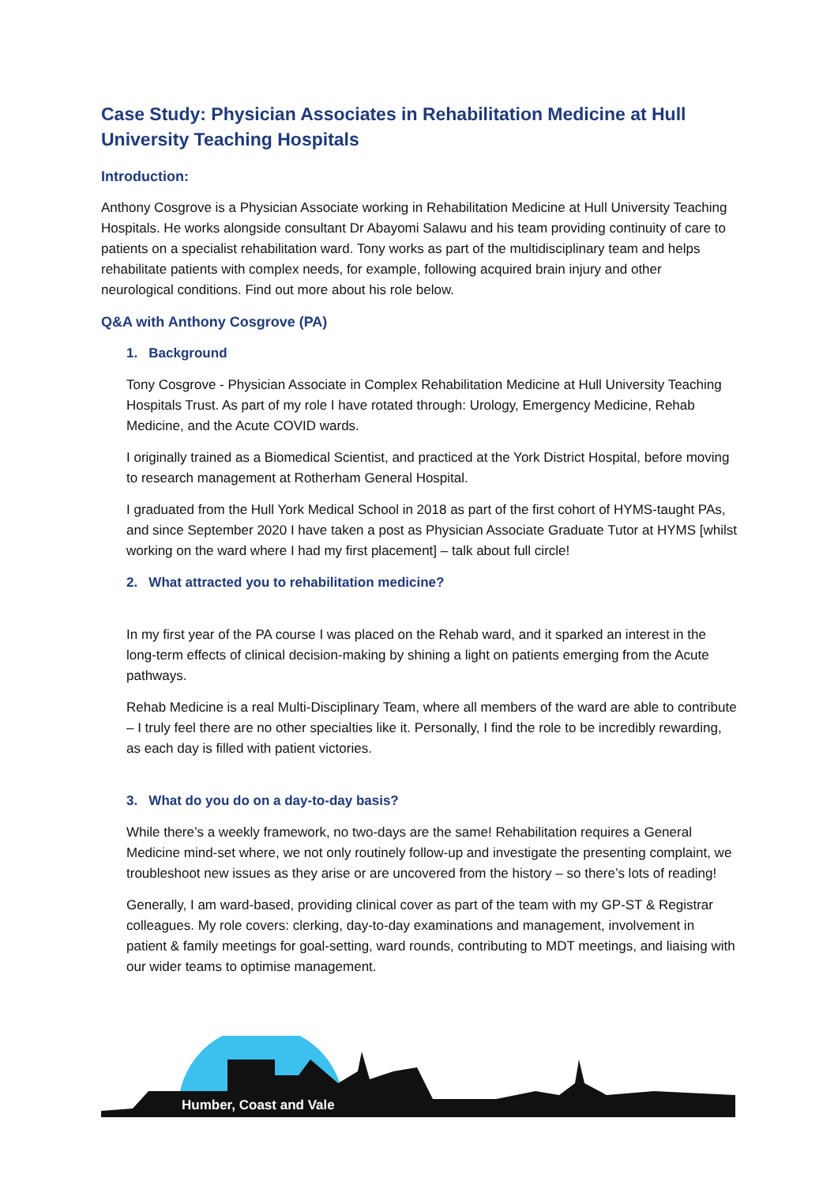Case Study: Physician Associates in Rehabilitation Medicine at Hull University Teaching Hospitals
Introduction:
Anthony Cosgrove is a Physician Associate working in Rehabilitation Medicine at Hull University Teaching Hospitals. He works alongside consultant Dr Abayomi Salawu and his team providing continuity of care to patients on a specialist rehabilitation ward. Tony works as part of the multidisciplinary team and helps rehabilitate patients with complex needs, for example, following acquired brain injury and other neurological conditions. Find out more about his role below.
Q&A with Anthony Cosgrove (PA)
1. Background
Tony Cosgrove - Physician Associate in Complex Rehabilitation Medicine at Hull University Teaching Hospitals Trust. As part of my role I have rotated through: Urology, Emergency Medicine, Rehab Medicine, and the Acute COVID wards.
I originally trained as a Biomedical Scientist, and practiced at the York District Hospital, before moving to research management at Rotherham General Hospital.
I graduated from the Hull York Medical School in 2018 as part of the first cohort of HYMS-taught PAs, and since September 2020 I have taken a post as Physician Associate Graduate Tutor at HYMS [whilst working on the ward where I had my first placement] – talk about full circle!
2. What attracted you to rehabilitation medicine?
In my first year of the PA course I was placed on the Rehab ward, and it sparked an interest in the long-term effects of clinical decision-making by shining a light on patients emerging from the Acute pathways.
Rehab Medicine is a real Multi-Disciplinary Team, where all members of the ward are able to contribute – I truly feel there are no other specialties like it. Personally, I find the role to be incredibly rewarding, as each day is filled with patient victories.
3. What do you do on a day-to-day basis?
While there’s a weekly framework, no two-days are the same! Rehabilitation requires a General Medicine mind-set where, we not only routinely follow-up and investigate the presenting complaint, we troubleshoot new issues as they arise or are uncovered from the history – so there’s lots of reading!
Generally, I am ward-based, providing clinical cover as part of the team with my GP-ST & Registrar colleagues. My role covers: clerking, day-to-day examinations and management, involvement in patient & family meetings for goal-setting, ward rounds, contributing to MDT meetings, and liaising with our wider teams to optimise management.
Humber, Coast and Vale